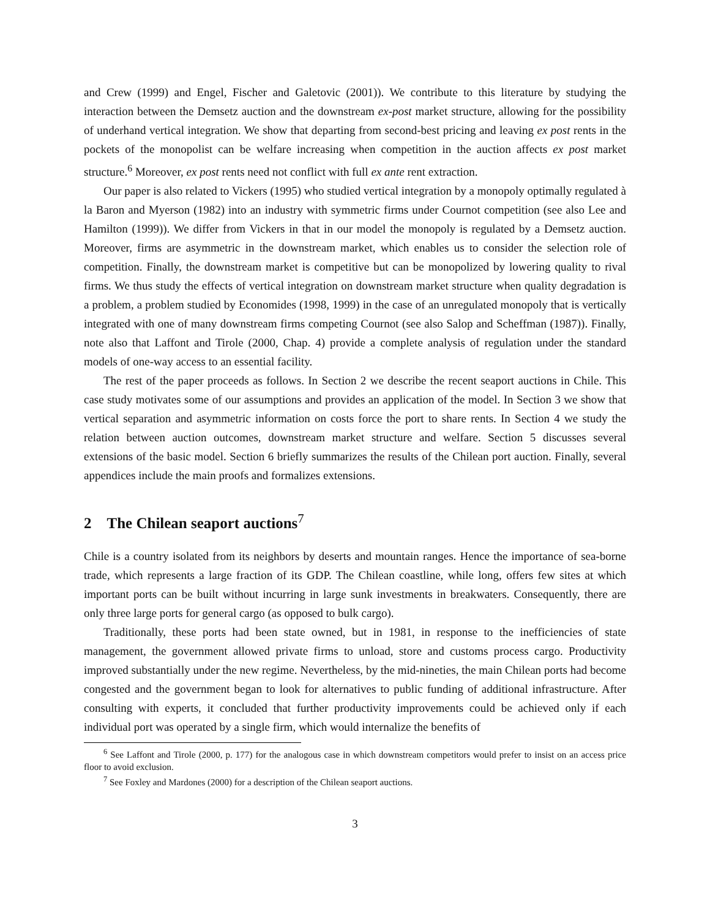and Crew (1999) and Engel, Fischer and Galetovic (2001)). We contribute to this literature by studying the interaction between the Demsetz auction and the downstream ex-post market structure, allowing for the possibility of underhand vertical integration. We show that departing from second-best pricing and leaving ex post rents in the pockets of the monopolist can be welfare increasing when competition in the auction affects ex post market structure.<sup>6</sup> Moreover, ex post rents need not conflict with full ex ante rent extraction.
Our paper is also related to Vickers (1995) who studied vertical integration by a monopoly optimally regulated à la Baron and Myerson (1982) into an industry with symmetric firms under Cournot competition (see also Lee and Hamilton (1999)). We differ from Vickers in that in our model the monopoly is regulated by a Demsetz auction. Moreover, firms are asymmetric in the downstream market, which enables us to consider the selection role of competition. Finally, the downstream market is competitive but can be monopolized by lowering quality to rival firms. We thus study the effects of vertical integration on downstream market structure when quality degradation is a problem, a problem studied by Economides (1998, 1999) in the case of an unregulated monopoly that is vertically integrated with one of many downstream firms competing Cournot (see also Salop and Scheffman (1987)). Finally, note also that Laffont and Tirole (2000, Chap. 4) provide a complete analysis of regulation under the standard models of one-way access to an essential facility.
The rest of the paper proceeds as follows. In Section 2 we describe the recent seaport auctions in Chile. This case study motivates some of our assumptions and provides an application of the model. In Section 3 we show that vertical separation and asymmetric information on costs force the port to share rents. In Section 4 we study the relation between auction outcomes, downstream market structure and welfare. Section 5 discusses several extensions of the basic model. Section 6 briefly summarizes the results of the Chilean port auction. Finally, several appendices include the main proofs and formalizes extensions.
2 The Chilean seaport auctions<sup>7</sup>
Chile is a country isolated from its neighbors by deserts and mountain ranges. Hence the importance of sea-borne trade, which represents a large fraction of its GDP. The Chilean coastline, while long, offers few sites at which important ports can be built without incurring in large sunk investments in breakwaters. Consequently, there are only three large ports for general cargo (as opposed to bulk cargo).
Traditionally, these ports had been state owned, but in 1981, in response to the inefficiencies of state management, the government allowed private firms to unload, store and customs process cargo. Productivity improved substantially under the new regime. Nevertheless, by the mid-nineties, the main Chilean ports had become congested and the government began to look for alternatives to public funding of additional infrastructure. After consulting with experts, it concluded that further productivity improvements could be achieved only if each individual port was operated by a single firm, which would internalize the benefits of
<sup>6</sup> See Laffont and Tirole (2000, p. 177) for the analogous case in which downstream competitors would prefer to insist on an access price floor to avoid exclusion.
<sup>7</sup> See Foxley and Mardones (2000) for a description of the Chilean seaport auctions.
3